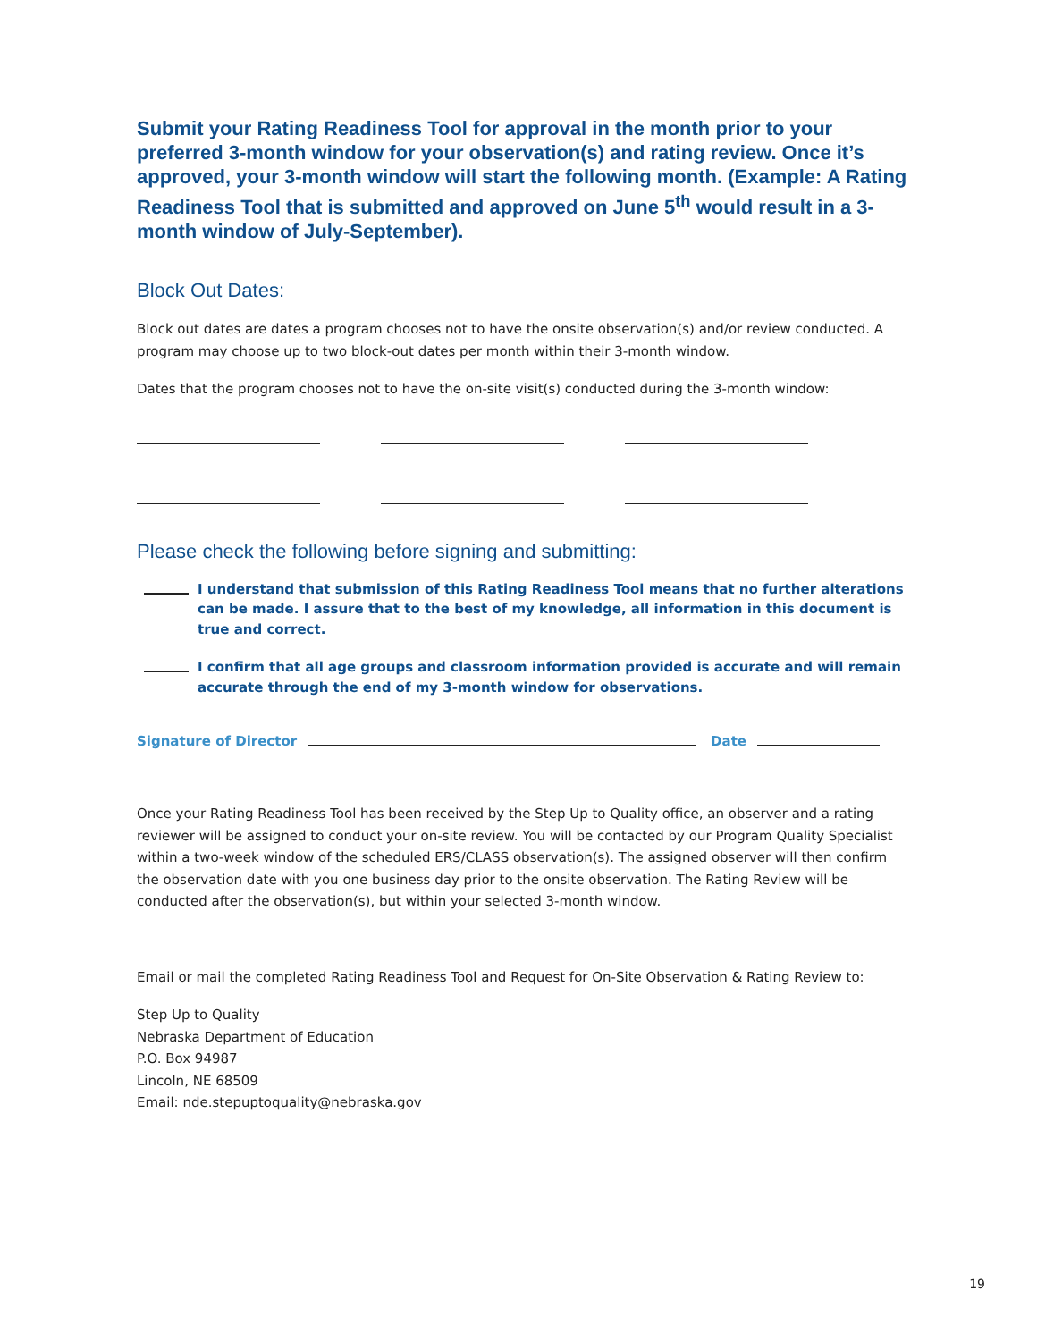Submit your Rating Readiness Tool for approval in the month prior to your preferred 3-month window for your observation(s) and rating review. Once it’s approved, your 3-month window will start the following month. (Example: A Rating Readiness Tool that is submitted and approved on June 5<sup>th</sup> would result in a 3-month window of July-September).
Block Out Dates:
Block out dates are dates a program chooses not to have the onsite observation(s) and/or review conducted. A program may choose up to two block-out dates per month within their 3-month window.
Dates that the program chooses not to have the on-site visit(s) conducted during the 3-month window:
Please check the following before signing and submitting:
I understand that submission of this Rating Readiness Tool means that no further alterations can be made. I assure that to the best of my knowledge, all information in this document is true and correct.
I confirm that all age groups and classroom information provided is accurate and will remain accurate through the end of my 3-month window for observations.
Signature of Director Date
Once your Rating Readiness Tool has been received by the Step Up to Quality office, an observer and a rating reviewer will be assigned to conduct your on-site review. You will be contacted by our Program Quality Specialist within a two-week window of the scheduled ERS/CLASS observation(s). The assigned observer will then confirm the observation date with you one business day prior to the onsite observation. The Rating Review will be conducted after the observation(s), but within your selected 3-month window.
Email or mail the completed Rating Readiness Tool and Request for On-Site Observation & Rating Review to:
Step Up to Quality
Nebraska Department of Education
P.O. Box 94987
Lincoln, NE 68509
Email: nde.stepuptoquality@nebraska.gov
19